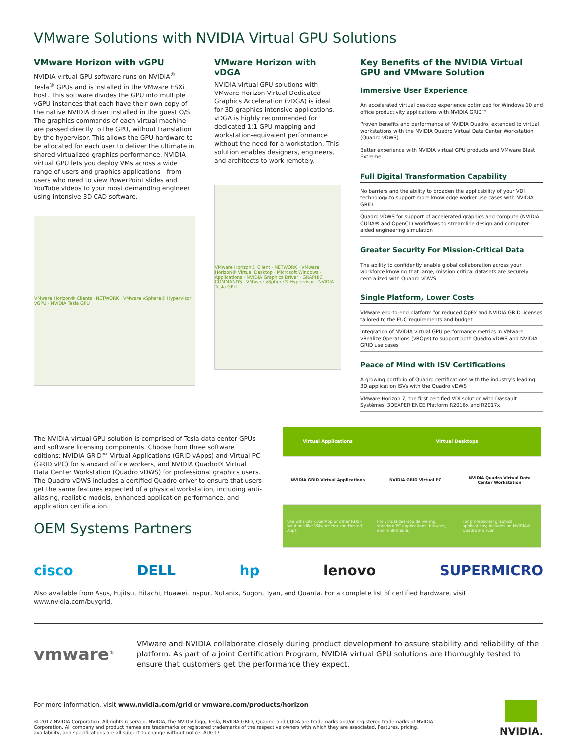VMware Solutions with NVIDIA Virtual GPU Solutions
VMware Horizon with vGPU
NVIDIA virtual GPU software runs on NVIDIA<sup>®</sup> Tesla<sup>®</sup> GPUs and is installed in the VMware ESXi host. This software divides the GPU into multiple vGPU instances that each have their own copy of the native NVIDIA driver installed in the guest O/S. The graphics commands of each virtual machine are passed directly to the GPU, without translation by the hypervisor. This allows the GPU hardware to be allocated for each user to deliver the ultimate in shared virtualized graphics performance. NVIDIA virtual GPU lets you deploy VMs across a wide range of users and graphics applications—from users who need to view PowerPoint slides and YouTube videos to your most demanding engineer using intensive 3D CAD software.
VMware Horizon® Clients · NETWORK · VMware vSphere® Hypervisor · vGPU · NVIDIA Tesla GPU
VMware Horizon with vDGA
NVIDIA virtual GPU solutions with VMware Horizon Virtual Dedicated Graphics Acceleration (vDGA) is ideal for 3D graphics-intensive applications. vDGA is highly recommended for dedicated 1:1 GPU mapping and workstation-equivalent performance without the need for a workstation. This solution enables designers, engineers, and architects to work remotely.
VMware Horizon® Client · NETWORK · VMware Horizon® Virtual Desktop · Microsoft Windows · Applications · NVIDIA Graphics Driver · GRAPHIC COMMANDS · VMware vSphere® Hypervisor · NVIDIA Tesla GPU
Key Benefits of the NVIDIA Virtual GPU and VMware Solution
Immersive User Experience
An accelerated virtual desktop experience optimized for Windows 10 and office productivity applications with NVIDIA GRID™
Proven benefits and performance of NVIDIA Quadro, extended to virtual workstations with the NVIDIA Quadro Virtual Data Center Workstation (Quadro vDWS)
Better experience with NVIDIA virtual GPU products and VMware Blast Extreme
Full Digital Transformation Capability
No barriers and the ability to broaden the applicability of your VDI technology to support more knowledge worker use cases with NVIDIA GRID
Quadro vDWS for support of accelerated graphics and compute (NVIDIA CUDA® and OpenCL) workflows to streamline design and computer-aided engineering simulation
Greater Security For Mission-Critical Data
The ability to confidently enable global collaboration across your workforce knowing that large, mission critical datasets are securely centralized with Quadro vDWS
Single Platform, Lower Costs
VMware end-to-end platform for reduced OpEx and NVIDIA GRID licenses tailored to the EUC requirements and budget
Integration of NVIDIA virtual GPU performance metrics in VMware vRealize Operations (vROps) to support both Quadro vDWS and NVIDIA GRID use cases
Peace of Mind with ISV Certifications
A growing portfolio of Quadro certifications with the industry's leading 3D application ISVs with the Quadro vDWS
VMware Horizon 7, the first certified VDI solution with Dassault Systèmes' 3DEXPERIENCE Platform R2016x and R2017x
The NVIDIA virtual GPU solution is comprised of Tesla data center GPUs and software licensing components. Choose from three software editions: NVIDIA GRID™ Virtual Applications (GRID vApps) and Virtual PC (GRID vPC) for standard office workers, and NVIDIA Quadro® Virtual Data Center Workstation (Quadro vDWS) for professional graphics users. The Quadro vDWS includes a certified Quadro driver to ensure that users get the same features expected of a physical workstation, including anti-aliasing, realistic models, enhanced application performance, and application certification.
OEM Systems Partners
| Virtual Applications | Virtual Desktops | |
| --- | --- | --- |
| NVIDIA GRID Virtual Applications | NVIDIA GRID Virtual PC | NVIDIA Quadro Virtual Data Center Workstation |
| Use with Citrix XenApp or other RDSH solutions like VMware Horizon Hosted Apps | For virtual desktop delivering standard PC applications, browser, and multimedia. | For professional graphics applications; includes an NVIDIA® Quadro® driver |
cisco DELL hp lenovo SUPERMICRO
Also available from Asus, Fujitsu, Hitachi, Huawei, Inspur, Nutanix, Sugon, Tyan, and Quanta. For a complete list of certified hardware, visit www.nvidia.com/buygrid.
vmware<sup>®</sup>
VMware and NVIDIA collaborate closely during product development to assure stability and reliability of the platform. As part of a joint Certification Program, NVIDIA virtual GPU solutions are thoroughly tested to ensure that customers get the performance they expect.
For more information, visit www.nvidia.com/grid or vmware.com/products/horizon
© 2017 NVIDIA Corporation. All rights reserved. NVIDIA, the NVIDIA logo, Tesla, NVIDIA GRID, Quadro, and CUDA are trademarks and/or registered trademarks of NVIDIA Corporation. All company and product names are trademarks or registered trademarks of the respective owners with which they are associated. Features, pricing, availability, and specifications are all subject to change without notice. AUG17
NVIDIA.